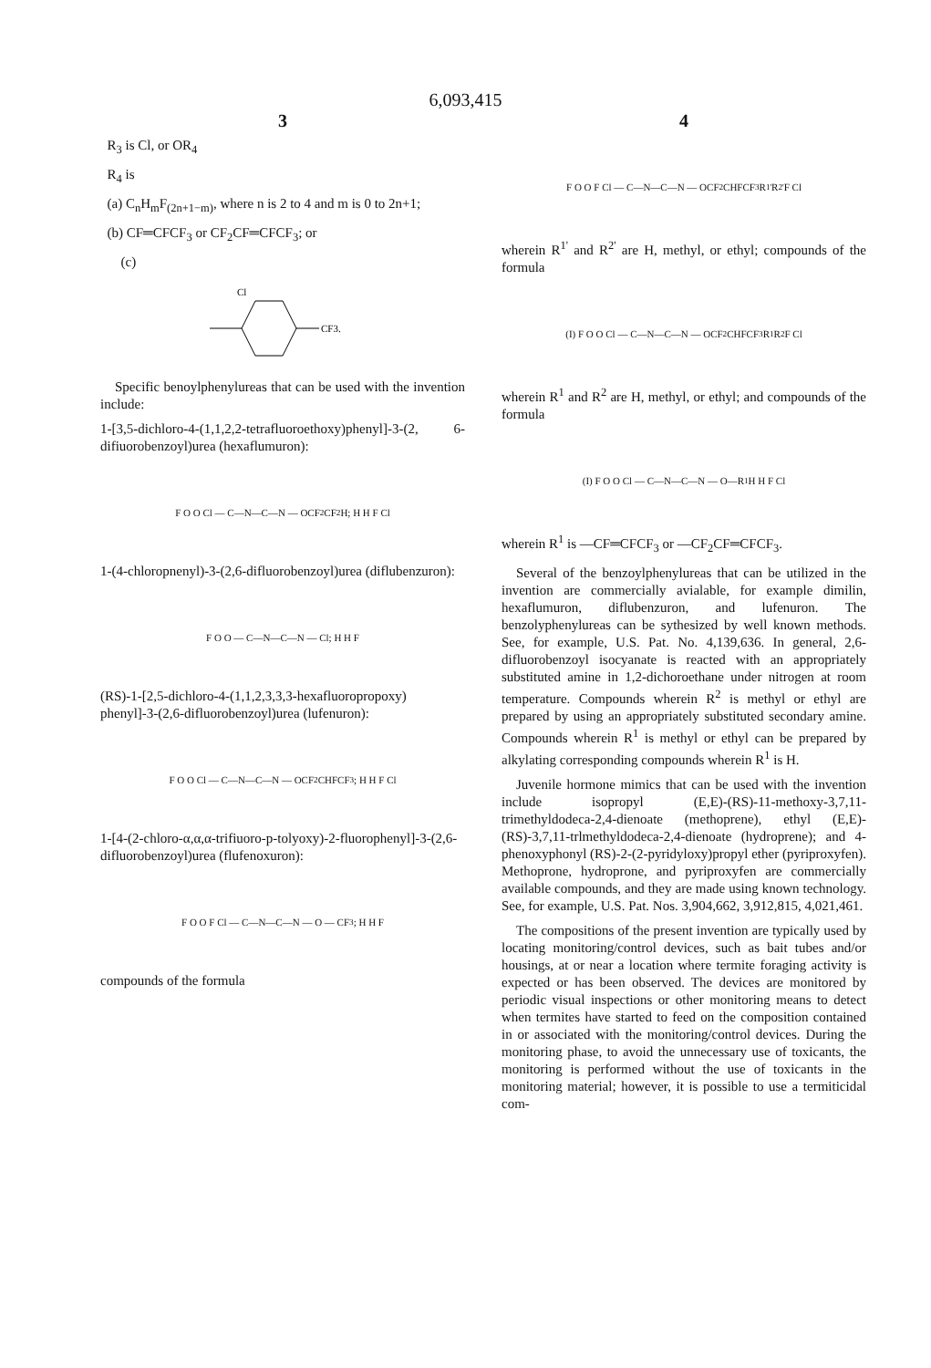6,093,415
3
R<sub>3</sub> is Cl, or OR<sub>4</sub>
R<sub>4</sub> is
(a) C<sub>n</sub>H<sub>m</sub>F<sub>(2n+1−m)</sub>, where n is 2 to 4 and m is 0 to 2n+1;
(b) CF═CFCF<sub>3</sub> or CF<sub>2</sub>CF═CFCF<sub>3</sub>; or
(c)
Cl
CF3.
Specific benoylphenylureas that can be used with the invention include:
1-[3,5-dichloro-4-(1,1,2,2-tetrafluoroethoxy)phenyl]-3-(2, 6-difiuorobenzoyl)urea (hexaflumuron):
F O O Cl — C—N—C—N — OCF<sub>2</sub>CF<sub>2</sub>H; H H F Cl
1-(4-chloropnenyl)-3-(2,6-difluorobenzoyl)urea (diflubenzuron):
F O O — C—N—C—N — Cl; H H F
(RS)-1-[2,5-dichloro-4-(1,1,2,3,3,3-hexafluoropropoxy) phenyl]-3-(2,6-difluorobenzoyl)urea (lufenuron):
F O O Cl — C—N—C—N — OCF<sub>2</sub>CHFCF<sub>3</sub>; H H F Cl
1-[4-(2-chloro-α,α,α-trifiuoro-p-tolyoxy)-2-fluorophenyl]-3-(2,6-difluorobenzoyl)urea (flufenoxuron):
F O O F Cl — C—N—C—N — O — CF<sub>3</sub>; H H F
compounds of the formula
4
F O O F Cl — C—N—C—N — OCF<sub>2</sub>CHFCF<sub>3</sub> R<sup>1'</sup> R<sup>2'</sup> F Cl
wherein R<sup>1'</sup> and R<sup>2'</sup> are H, methyl, or ethyl; compounds of the formula
(I) F O O Cl — C—N—C—N — OCF<sub>2</sub>CHFCF<sub>3</sub> R<sup>1</sup> R<sup>2</sup> F Cl
wherein R<sup>1</sup> and R<sup>2</sup> are H, methyl, or ethyl; and compounds of the formula
(I) F O O Cl — C—N—C—N — O—R<sup>1</sup> H H F Cl
wherein R<sup>1</sup> is —CF═CFCF<sub>3</sub> or —CF<sub>2</sub>CF═CFCF<sub>3</sub>.
Several of the benzoylphenylureas that can be utilized in the invention are commercially avialable, for example dimilin, hexaflumuron, diflubenzuron, and lufenuron. The benzolyphenylureas can be sythesized by well known methods. See, for example, U.S. Pat. No. 4,139,636. In general, 2,6-difluorobenzoyl isocyanate is reacted with an appropriately substituted amine in 1,2-dichoroethane under nitrogen at room temperature. Compounds wherein R<sup>2</sup> is methyl or ethyl are prepared by using an appropriately substituted secondary amine. Compounds wherein R<sup>1</sup> is methyl or ethyl can be prepared by alkylating corresponding compounds wherein R<sup>1</sup> is H.
Juvenile hormone mimics that can be used with the invention include isopropyl (E,E)-(RS)-11-methoxy-3,7,11-trimethyldodeca-2,4-dienoate (methoprene), ethyl (E,E)-(RS)-3,7,11-trlmethyldodeca-2,4-dienoate (hydroprene); and 4-phenoxyphonyl (RS)-2-(2-pyridyloxy)propyl ether (pyriproxyfen). Methoprone, hydroprone, and pyriproxyfen are commercially available compounds, and they are made using known technology. See, for example, U.S. Pat. Nos. 3,904,662, 3,912,815, 4,021,461.
The compositions of the present invention are typically used by locating monitoring/control devices, such as bait tubes and/or housings, at or near a location where termite foraging activity is expected or has been observed. The devices are monitored by periodic visual inspections or other monitoring means to detect when termites have started to feed on the composition contained in or associated with the monitoring/control devices. During the monitoring phase, to avoid the unnecessary use of toxicants, the monitoring is performed without the use of toxicants in the monitoring material; however, it is possible to use a termiticidal com-